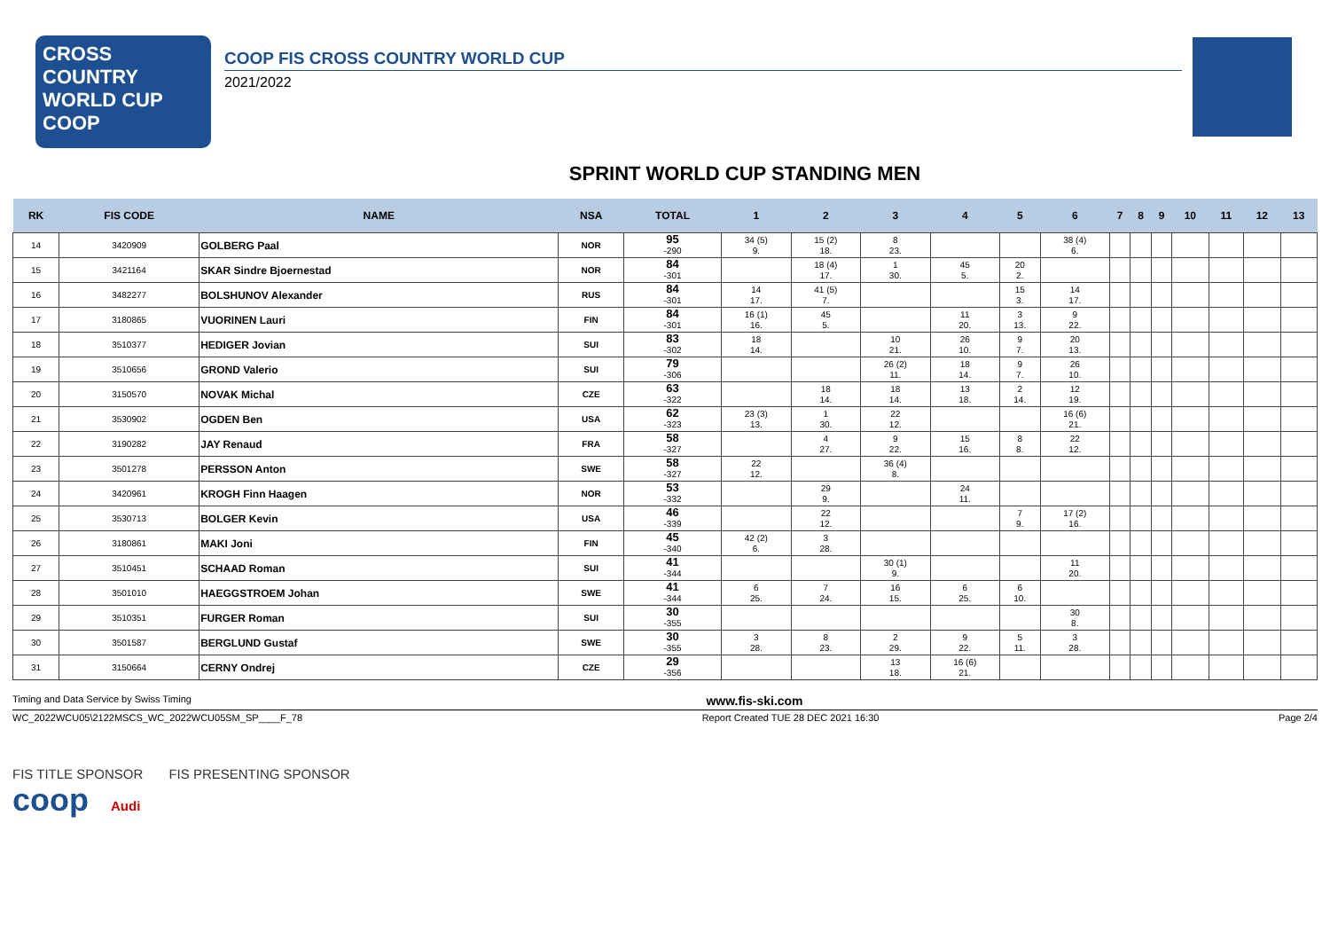CROSS
COUNTRY
WORLD CUP
COOP
COOP FIS CROSS COUNTRY WORLD CUP
2021/2022
SPRINT WORLD CUP STANDING MEN
| RK | FIS CODE | NAME | NSA | TOTAL | 1 | 2 | 3 | 4 | 5 | 6 | 7 | 8 | 9 | 10 | 11 | 12 | 13 |
| --- | --- | --- | --- | --- | --- | --- | --- | --- | --- | --- | --- | --- | --- | --- | --- | --- | --- |
| 14 | 3420909 | GOLBERG Paal | NOR | 95 -290 | 34 (5) 9. | 15 (2) 18. | 8 23. | | | 38 (4) 6. | | | | | | | |
| 15 | 3421164 | SKAR Sindre Bjoernestad | NOR | 84 -301 | | 18 (4) 17. | 1 30. | 45 5. | 20 2. | | | | | | | | |
| 16 | 3482277 | BOLSHUNOV Alexander | RUS | 84 -301 | 14 17. | 41 (5) 7. | | | 15 3. | 14 17. | | | | | | | |
| 17 | 3180865 | VUORINEN Lauri | FIN | 84 -301 | 16 (1) 16. | 45 5. | | 11 20. | 3 13. | 9 22. | | | | | | | |
| 18 | 3510377 | HEDIGER Jovian | SUI | 83 -302 | 18 14. | | 10 21. | 26 10. | 9 7. | 20 13. | | | | | | | |
| 19 | 3510656 | GROND Valerio | SUI | 79 -306 | | | 26 (2) 11. | 18 14. | 9 7. | 26 10. | | | | | | | |
| 20 | 3150570 | NOVAK Michal | CZE | 63 -322 | | 18 14. | 18 14. | 13 18. | 2 14. | 12 19. | | | | | | | |
| 21 | 3530902 | OGDEN Ben | USA | 62 -323 | 23 (3) 13. | 1 30. | 22 12. | | | 16 (6) 21. | | | | | | | |
| 22 | 3190282 | JAY Renaud | FRA | 58 -327 | | 4 27. | 9 22. | 15 16. | 8 8. | 22 12. | | | | | | | |
| 23 | 3501278 | PERSSON Anton | SWE | 58 -327 | 22 12. | | 36 (4) 8. | | | | | | | | | | |
| 24 | 3420961 | KROGH Finn Haagen | NOR | 53 -332 | | 29 9. | | 24 11. | | | | | | | | | |
| 25 | 3530713 | BOLGER Kevin | USA | 46 -339 | | 22 12. | | | 7 9. | 17 (2) 16. | | | | | | | |
| 26 | 3180861 | MAKI Joni | FIN | 45 -340 | 42 (2) 6. | 3 28. | | | | | | | | | | | |
| 27 | 3510451 | SCHAAD Roman | SUI | 41 -344 | | | 30 (1) 9. | | | 11 20. | | | | | | | |
| 28 | 3501010 | HAEGGSTROEM Johan | SWE | 41 -344 | 6 25. | 7 24. | 16 15. | 6 25. | 6 10. | | | | | | | | |
| 29 | 3510351 | FURGER Roman | SUI | 30 -355 | | | | | | 30 8. | | | | | | | |
| 30 | 3501587 | BERGLUND Gustaf | SWE | 30 -355 | 3 28. | 8 23. | 2 29. | 9 22. | 5 11. | 3 28. | | | | | | | |
| 31 | 3150664 | CERNY Ondrej | CZE | 29 -356 | | | 13 18. | 16 (6) 21. | | | | | | | | | |
Timing and Data Service by Swiss Timing www.fis-ski.com
WC_2022WCU05\2122MSCS_WC_2022WCU05SM_SP____F_78 Report Created TUE 28 DEC 2021 16:30 Page 2/4
FIS TITLE SPONSOR FIS PRESENTING SPONSOR
coop Audi